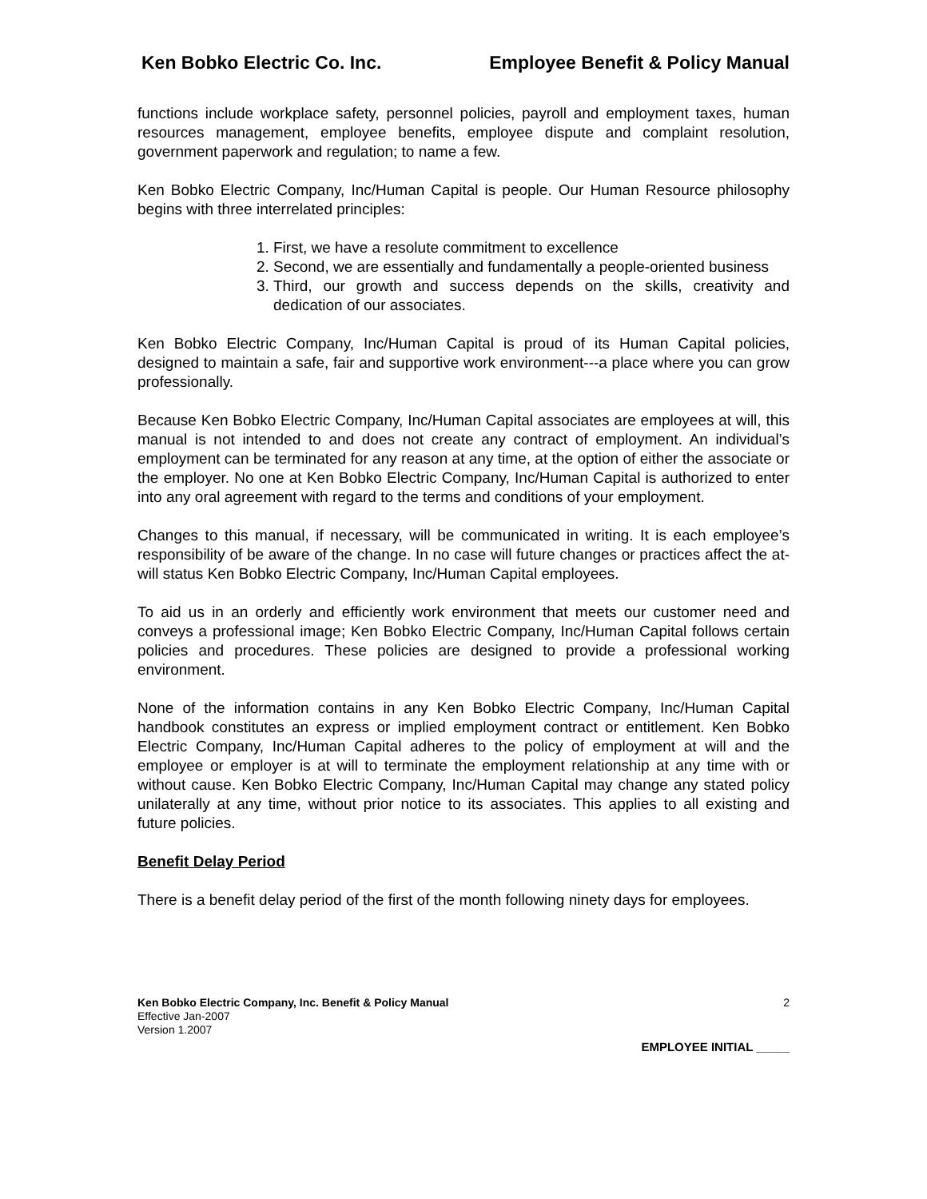Ken Bobko Electric Co. Inc. Employee Benefit & Policy Manual
functions include workplace safety, personnel policies, payroll and employment taxes, human resources management, employee benefits, employee dispute and complaint resolution, government paperwork and regulation; to name a few.
Ken Bobko Electric Company, Inc/Human Capital is people. Our Human Resource philosophy begins with three interrelated principles:
1. First, we have a resolute commitment to excellence
2. Second, we are essentially and fundamentally a people-oriented business
3. Third, our growth and success depends on the skills, creativity and dedication of our associates.
Ken Bobko Electric Company, Inc/Human Capital is proud of its Human Capital policies, designed to maintain a safe, fair and supportive work environment---a place where you can grow professionally.
Because Ken Bobko Electric Company, Inc/Human Capital associates are employees at will, this manual is not intended to and does not create any contract of employment. An individual’s employment can be terminated for any reason at any time, at the option of either the associate or the employer. No one at Ken Bobko Electric Company, Inc/Human Capital is authorized to enter into any oral agreement with regard to the terms and conditions of your employment.
Changes to this manual, if necessary, will be communicated in writing. It is each employee’s responsibility of be aware of the change. In no case will future changes or practices affect the at-will status Ken Bobko Electric Company, Inc/Human Capital employees.
To aid us in an orderly and efficiently work environment that meets our customer need and conveys a professional image; Ken Bobko Electric Company, Inc/Human Capital follows certain policies and procedures. These policies are designed to provide a professional working environment.
None of the information contains in any Ken Bobko Electric Company, Inc/Human Capital handbook constitutes an express or implied employment contract or entitlement. Ken Bobko Electric Company, Inc/Human Capital adheres to the policy of employment at will and the employee or employer is at will to terminate the employment relationship at any time with or without cause. Ken Bobko Electric Company, Inc/Human Capital may change any stated policy unilaterally at any time, without prior notice to its associates. This applies to all existing and future policies.
Benefit Delay Period
There is a benefit delay period of the first of the month following ninety days for employees.
Ken Bobko Electric Company, Inc. Benefit & Policy Manual 2
Effective Jan-2007
Version 1.2007
EMPLOYEE INITIAL _____